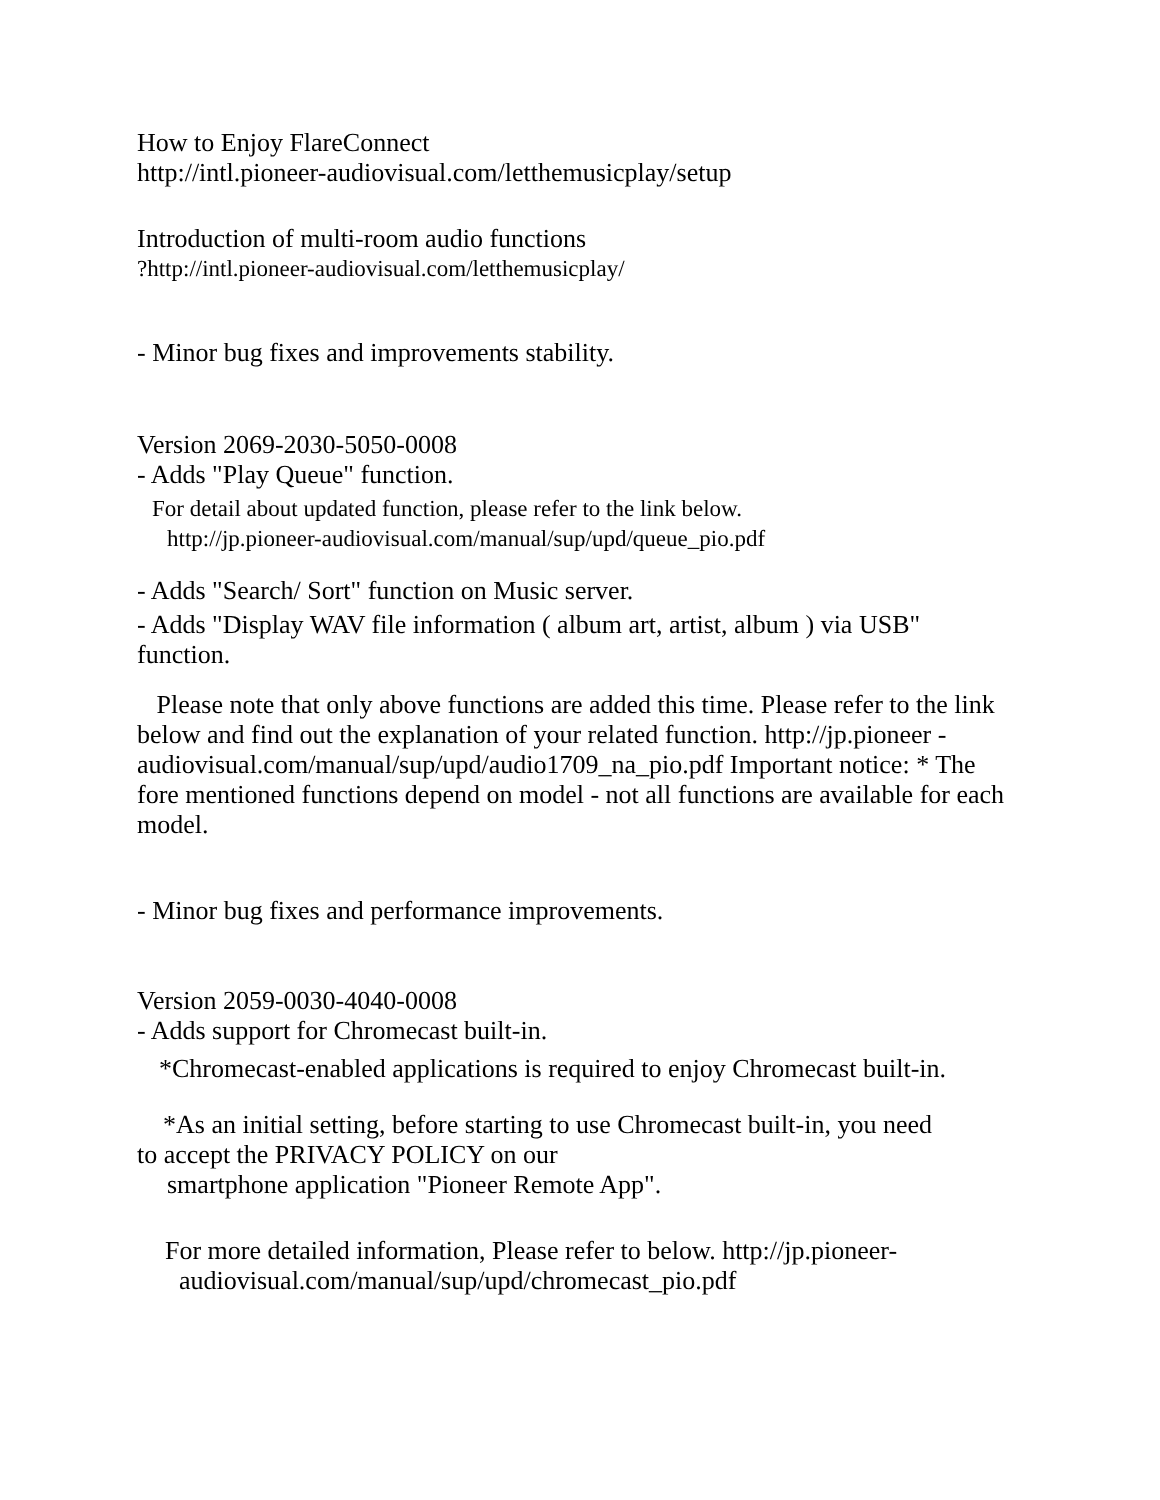How to Enjoy FlareConnect
http://intl.pioneer-audiovisual.com/letthemusicplay/setup
Introduction of multi-room audio functions
?http://intl.pioneer-audiovisual.com/letthemusicplay/
- Minor bug fixes and improvements stability.
Version 2069-2030-5050-0008
- Adds "Play Queue" function.
For detail about updated function, please refer to the link below.
http://jp.pioneer-audiovisual.com/manual/sup/upd/queue_pio.pdf
- Adds "Search/ Sort" function on Music server.
- Adds "Display WAV file information ( album art, artist, album ) via USB" function.
Please note that only above functions are added this time. Please refer to the link below and find out the explanation of your related function. http://jp.pioneer - audiovisual.com/manual/sup/upd/audio1709_na_pio.pdf Important notice: * The fore mentioned functions depend on model - not all functions are available for each model.
- Minor bug fixes and performance improvements.
Version 2059-0030-4040-0008
- Adds support for Chromecast built-in.
*Chromecast-enabled applications is required to enjoy Chromecast built-in.
*As an initial setting, before starting to use Chromecast built-in, you need
to accept the PRIVACY POLICY on our
smartphone application "Pioneer Remote App".
For more detailed information, Please refer to below. http://jp.pioneer-
audiovisual.com/manual/sup/upd/chromecast_pio.pdf